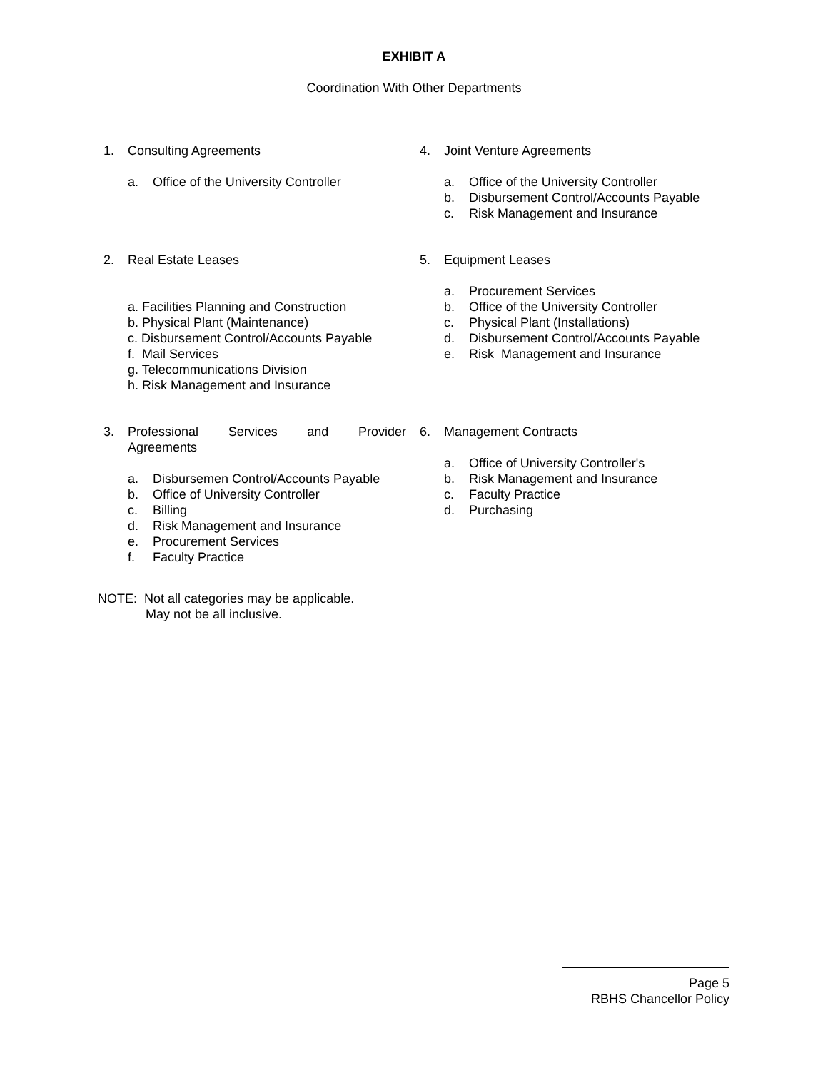EXHIBIT A
Coordination With Other Departments
1. Consulting Agreements
a. Office of the University Controller
4. Joint Venture Agreements
a. Office of the University Controller
b. Disbursement Control/Accounts Payable
c. Risk Management and Insurance
2. Real Estate Leases
a. Facilities Planning and Construction
b. Physical Plant (Maintenance)
c. Disbursement Control/Accounts Payable
f. Mail Services
g. Telecommunications Division
h. Risk Management and Insurance
5. Equipment Leases
a. Procurement Services
b. Office of the University Controller
c. Physical Plant (Installations)
d. Disbursement Control/Accounts Payable
e. Risk Management and Insurance
3. Professional Services and Provider Agreements
a. Disbursemen Control/Accounts Payable
b. Office of University Controller
c. Billing
d. Risk Management and Insurance
e. Procurement Services
f. Faculty Practice
6. Management Contracts
a. Office of University Controller's
b. Risk Management and Insurance
c. Faculty Practice
d. Purchasing
NOTE: Not all categories may be applicable.
May not be all inclusive.
Page 5
RBHS Chancellor Policy